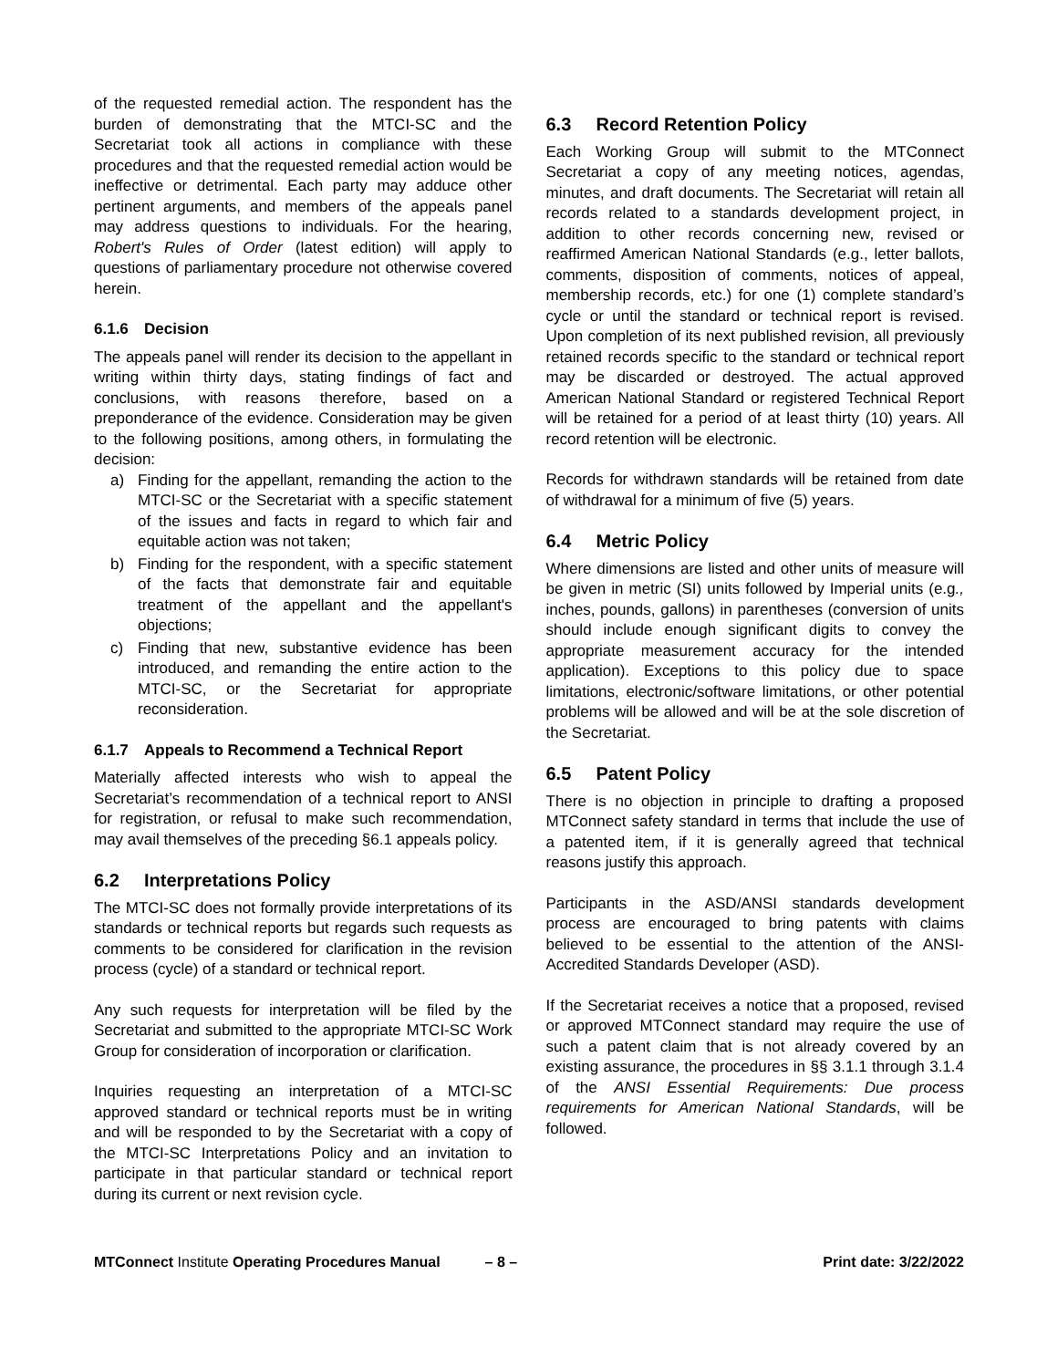of the requested remedial action. The respondent has the burden of demonstrating that the MTCI-SC and the Secretariat took all actions in compliance with these procedures and that the requested remedial action would be ineffective or detrimental. Each party may adduce other pertinent arguments, and members of the appeals panel may address questions to individuals. For the hearing, Robert's Rules of Order (latest edition) will apply to questions of parliamentary procedure not otherwise covered herein.
6.1.6 Decision
The appeals panel will render its decision to the appellant in writing within thirty days, stating findings of fact and conclusions, with reasons therefore, based on a preponderance of the evidence. Consideration may be given to the following positions, among others, in formulating the decision:
a) Finding for the appellant, remanding the action to the MTCI-SC or the Secretariat with a specific statement of the issues and facts in regard to which fair and equitable action was not taken;
b) Finding for the respondent, with a specific statement of the facts that demonstrate fair and equitable treatment of the appellant and the appellant's objections;
c) Finding that new, substantive evidence has been introduced, and remanding the entire action to the MTCI-SC, or the Secretariat for appropriate reconsideration.
6.1.7 Appeals to Recommend a Technical Report
Materially affected interests who wish to appeal the Secretariat’s recommendation of a technical report to ANSI for registration, or refusal to make such recommendation, may avail themselves of the preceding §6.1 appeals policy.
6.2 Interpretations Policy
The MTCI-SC does not formally provide interpretations of its standards or technical reports but regards such requests as comments to be considered for clarification in the revision process (cycle) of a standard or technical report.
Any such requests for interpretation will be filed by the Secretariat and submitted to the appropriate MTCI-SC Work Group for consideration of incorporation or clarification.
Inquiries requesting an interpretation of a MTCI-SC approved standard or technical reports must be in writing and will be responded to by the Secretariat with a copy of the MTCI-SC Interpretations Policy and an invitation to participate in that particular standard or technical report during its current or next revision cycle.
6.3 Record Retention Policy
Each Working Group will submit to the MTConnect Secretariat a copy of any meeting notices, agendas, minutes, and draft documents. The Secretariat will retain all records related to a standards development project, in addition to other records concerning new, revised or reaffirmed American National Standards (e.g., letter ballots, comments, disposition of comments, notices of appeal, membership records, etc.) for one (1) complete standard’s cycle or until the standard or technical report is revised. Upon completion of its next published revision, all previously retained records specific to the standard or technical report may be discarded or destroyed. The actual approved American National Standard or registered Technical Report will be retained for a period of at least thirty (10) years. All record retention will be electronic.
Records for withdrawn standards will be retained from date of withdrawal for a minimum of five (5) years.
6.4 Metric Policy
Where dimensions are listed and other units of measure will be given in metric (SI) units followed by Imperial units (e.g., inches, pounds, gallons) in parentheses (conversion of units should include enough significant digits to convey the appropriate measurement accuracy for the intended application). Exceptions to this policy due to space limitations, electronic/software limitations, or other potential problems will be allowed and will be at the sole discretion of the Secretariat.
6.5 Patent Policy
There is no objection in principle to drafting a proposed MTConnect safety standard in terms that include the use of a patented item, if it is generally agreed that technical reasons justify this approach.
Participants in the ASD/ANSI standards development process are encouraged to bring patents with claims believed to be essential to the attention of the ANSI-Accredited Standards Developer (ASD).
If the Secretariat receives a notice that a proposed, revised or approved MTConnect standard may require the use of such a patent claim that is not already covered by an existing assurance, the procedures in §§ 3.1.1 through 3.1.4 of the ANSI Essential Requirements: Due process requirements for American National Standards, will be followed.
MTConnect Institute Operating Procedures Manual – 8 – Print date: 3/22/2022